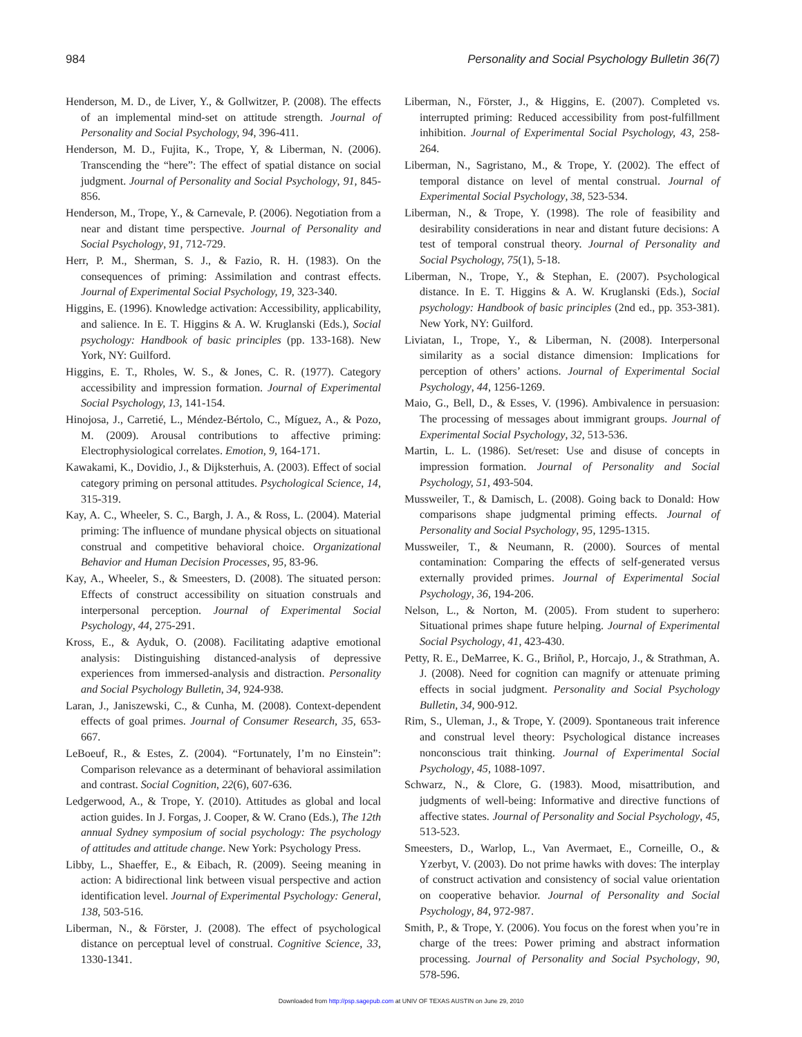984 Personality and Social Psychology Bulletin 36(7)
Henderson, M. D., de Liver, Y., & Gollwitzer, P. (2008). The effects of an implemental mind-set on attitude strength. Journal of Personality and Social Psychology, 94, 396-411.
Henderson, M. D., Fujita, K., Trope, Y, & Liberman, N. (2006). Transcending the “here”: The effect of spatial distance on social judgment. Journal of Personality and Social Psychology, 91, 845-856.
Henderson, M., Trope, Y., & Carnevale, P. (2006). Negotiation from a near and distant time perspective. Journal of Personality and Social Psychology, 91, 712-729.
Herr, P. M., Sherman, S. J., & Fazio, R. H. (1983). On the consequences of priming: Assimilation and contrast effects. Journal of Experimental Social Psychology, 19, 323-340.
Higgins, E. (1996). Knowledge activation: Accessibility, applicability, and salience. In E. T. Higgins & A. W. Kruglanski (Eds.), Social psychology: Handbook of basic principles (pp. 133-168). New York, NY: Guilford.
Higgins, E. T., Rholes, W. S., & Jones, C. R. (1977). Category accessibility and impression formation. Journal of Experimental Social Psychology, 13, 141-154.
Hinojosa, J., Carretié, L., Méndez-Bértolo, C., Míguez, A., & Pozo, M. (2009). Arousal contributions to affective priming: Electrophysiological correlates. Emotion, 9, 164-171.
Kawakami, K., Dovidio, J., & Dijksterhuis, A. (2003). Effect of social category priming on personal attitudes. Psychological Science, 14, 315-319.
Kay, A. C., Wheeler, S. C., Bargh, J. A., & Ross, L. (2004). Material priming: The influence of mundane physical objects on situational construal and competitive behavioral choice. Organizational Behavior and Human Decision Processes, 95, 83-96.
Kay, A., Wheeler, S., & Smeesters, D. (2008). The situated person: Effects of construct accessibility on situation construals and interpersonal perception. Journal of Experimental Social Psychology, 44, 275-291.
Kross, E., & Ayduk, O. (2008). Facilitating adaptive emotional analysis: Distinguishing distanced-analysis of depressive experiences from immersed-analysis and distraction. Personality and Social Psychology Bulletin, 34, 924-938.
Laran, J., Janiszewski, C., & Cunha, M. (2008). Context-dependent effects of goal primes. Journal of Consumer Research, 35, 653-667.
LeBoeuf, R., & Estes, Z. (2004). “Fortunately, I’m no Einstein”: Comparison relevance as a determinant of behavioral assimilation and contrast. Social Cognition, 22(6), 607-636.
Ledgerwood, A., & Trope, Y. (2010). Attitudes as global and local action guides. In J. Forgas, J. Cooper, & W. Crano (Eds.), The 12th annual Sydney symposium of social psychology: The psychology of attitudes and attitude change. New York: Psychology Press.
Libby, L., Shaeffer, E., & Eibach, R. (2009). Seeing meaning in action: A bidirectional link between visual perspective and action identification level. Journal of Experimental Psychology: General, 138, 503-516.
Liberman, N., & Förster, J. (2008). The effect of psychological distance on perceptual level of construal. Cognitive Science, 33, 1330-1341.
Liberman, N., Förster, J., & Higgins, E. (2007). Completed vs. interrupted priming: Reduced accessibility from post-fulfillment inhibition. Journal of Experimental Social Psychology, 43, 258-264.
Liberman, N., Sagristano, M., & Trope, Y. (2002). The effect of temporal distance on level of mental construal. Journal of Experimental Social Psychology, 38, 523-534.
Liberman, N., & Trope, Y. (1998). The role of feasibility and desirability considerations in near and distant future decisions: A test of temporal construal theory. Journal of Personality and Social Psychology, 75(1), 5-18.
Liberman, N., Trope, Y., & Stephan, E. (2007). Psychological distance. In E. T. Higgins & A. W. Kruglanski (Eds.), Social psychology: Handbook of basic principles (2nd ed., pp. 353-381). New York, NY: Guilford.
Liviatan, I., Trope, Y., & Liberman, N. (2008). Interpersonal similarity as a social distance dimension: Implications for perception of others’ actions. Journal of Experimental Social Psychology, 44, 1256-1269.
Maio, G., Bell, D., & Esses, V. (1996). Ambivalence in persuasion: The processing of messages about immigrant groups. Journal of Experimental Social Psychology, 32, 513-536.
Martin, L. L. (1986). Set/reset: Use and disuse of concepts in impression formation. Journal of Personality and Social Psychology, 51, 493-504.
Mussweiler, T., & Damisch, L. (2008). Going back to Donald: How comparisons shape judgmental priming effects. Journal of Personality and Social Psychology, 95, 1295-1315.
Mussweiler, T., & Neumann, R. (2000). Sources of mental contamination: Comparing the effects of self-generated versus externally provided primes. Journal of Experimental Social Psychology, 36, 194-206.
Nelson, L., & Norton, M. (2005). From student to superhero: Situational primes shape future helping. Journal of Experimental Social Psychology, 41, 423-430.
Petty, R. E., DeMarree, K. G., Briñol, P., Horcajo, J., & Strathman, A. J. (2008). Need for cognition can magnify or attenuate priming effects in social judgment. Personality and Social Psychology Bulletin, 34, 900-912.
Rim, S., Uleman, J., & Trope, Y. (2009). Spontaneous trait inference and construal level theory: Psychological distance increases nonconscious trait thinking. Journal of Experimental Social Psychology, 45, 1088-1097.
Schwarz, N., & Clore, G. (1983). Mood, misattribution, and judgments of well-being: Informative and directive functions of affective states. Journal of Personality and Social Psychology, 45, 513-523.
Smeesters, D., Warlop, L., Van Avermaet, E., Corneille, O., & Yzerbyt, V. (2003). Do not prime hawks with doves: The interplay of construct activation and consistency of social value orientation on cooperative behavior. Journal of Personality and Social Psychology, 84, 972-987.
Smith, P., & Trope, Y. (2006). You focus on the forest when you’re in charge of the trees: Power priming and abstract information processing. Journal of Personality and Social Psychology, 90, 578-596.
Downloaded from http://psp.sagepub.com at UNIV OF TEXAS AUSTIN on June 29, 2010